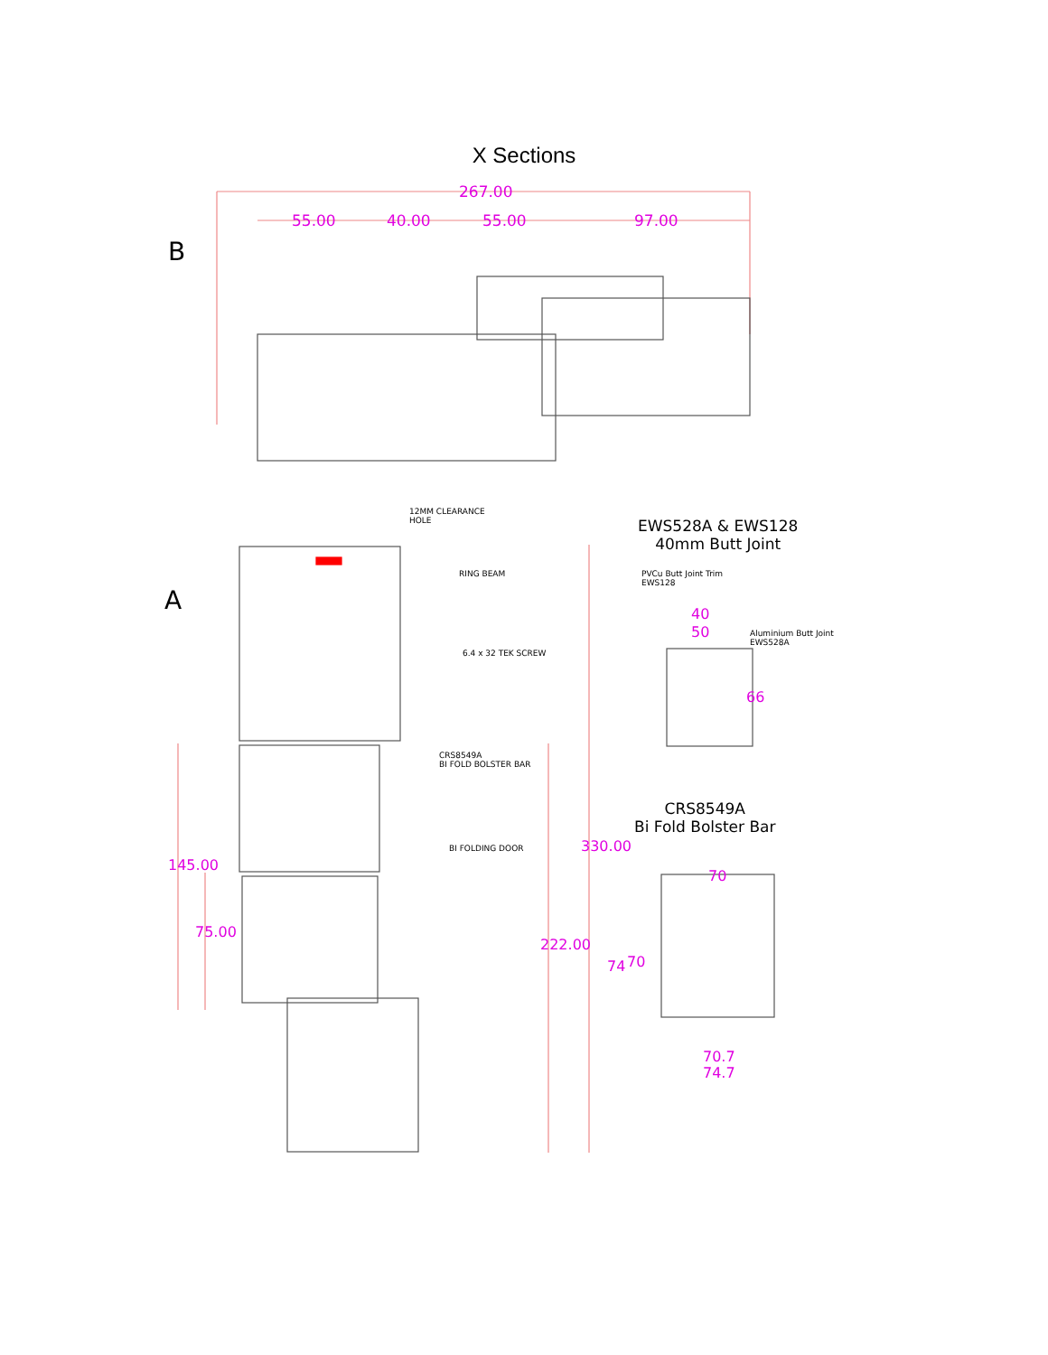X Sections
267.00
55.00 40.00 55.00 97.00
B
A
12MM CLEARANCE
HOLE
RING BEAM
6.4 x 32 TEK SCREW
CRS8549A
BI FOLD BOLSTER BAR
BI FOLDING DOOR
EWS528A & EWS128
40mm Butt Joint
PVCu Butt Joint Trim
EWS128
40
50
Aluminium Butt Joint
EWS528A
66
CRS8549A
Bi Fold Bolster Bar
70
74 70
70.7
74.7
145.00
75.00
222.00
330.00